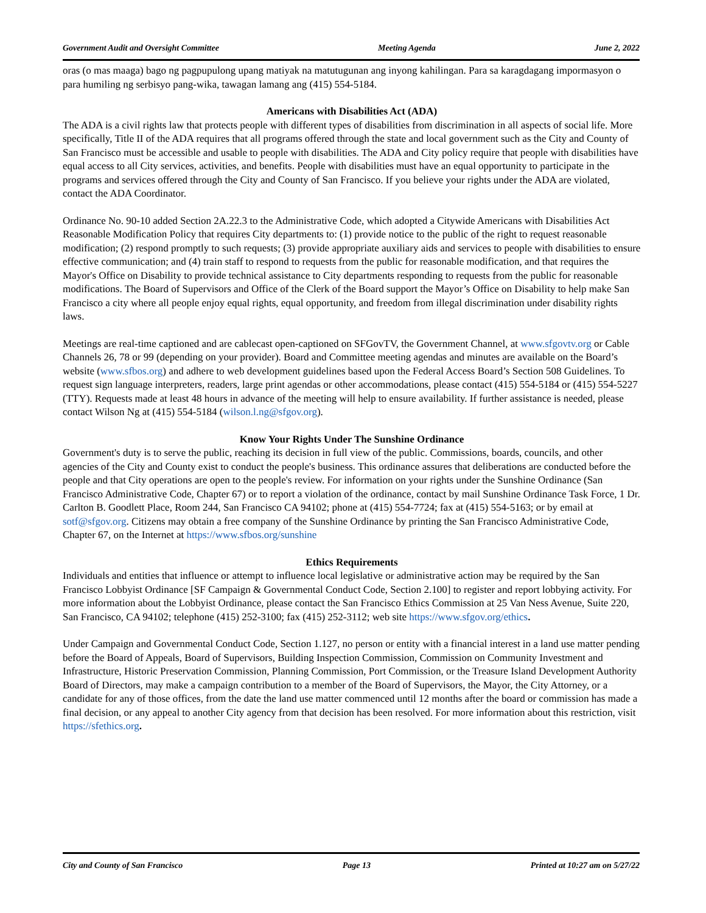Government Audit and Oversight Committee Meeting Agenda June 2, 2022
oras (o mas maaga) bago ng pagpupulong upang matiyak na matutugunan ang inyong kahilingan. Para sa karagdagang impormasyon o para humiling ng serbisyo pang-wika, tawagan lamang ang (415) 554-5184.
Americans with Disabilities Act (ADA)
The ADA is a civil rights law that protects people with different types of disabilities from discrimination in all aspects of social life. More specifically, Title II of the ADA requires that all programs offered through the state and local government such as the City and County of San Francisco must be accessible and usable to people with disabilities. The ADA and City policy require that people with disabilities have equal access to all City services, activities, and benefits. People with disabilities must have an equal opportunity to participate in the programs and services offered through the City and County of San Francisco. If you believe your rights under the ADA are violated, contact the ADA Coordinator.
Ordinance No. 90-10 added Section 2A.22.3 to the Administrative Code, which adopted a Citywide Americans with Disabilities Act Reasonable Modification Policy that requires City departments to: (1) provide notice to the public of the right to request reasonable modification; (2) respond promptly to such requests; (3) provide appropriate auxiliary aids and services to people with disabilities to ensure effective communication; and (4) train staff to respond to requests from the public for reasonable modification, and that requires the Mayor's Office on Disability to provide technical assistance to City departments responding to requests from the public for reasonable modifications. The Board of Supervisors and Office of the Clerk of the Board support the Mayor’s Office on Disability to help make San Francisco a city where all people enjoy equal rights, equal opportunity, and freedom from illegal discrimination under disability rights laws.
Meetings are real-time captioned and are cablecast open-captioned on SFGovTV, the Government Channel, at www.sfgovtv.org or Cable Channels 26, 78 or 99 (depending on your provider). Board and Committee meeting agendas and minutes are available on the Board’s website (www.sfbos.org) and adhere to web development guidelines based upon the Federal Access Board’s Section 508 Guidelines. To request sign language interpreters, readers, large print agendas or other accommodations, please contact (415) 554-5184 or (415) 554-5227 (TTY). Requests made at least 48 hours in advance of the meeting will help to ensure availability. If further assistance is needed, please contact Wilson Ng at (415) 554-5184 (wilson.l.ng@sfgov.org).
Know Your Rights Under The Sunshine Ordinance
Government's duty is to serve the public, reaching its decision in full view of the public. Commissions, boards, councils, and other agencies of the City and County exist to conduct the people's business. This ordinance assures that deliberations are conducted before the people and that City operations are open to the people's review. For information on your rights under the Sunshine Ordinance (San Francisco Administrative Code, Chapter 67) or to report a violation of the ordinance, contact by mail Sunshine Ordinance Task Force, 1 Dr. Carlton B. Goodlett Place, Room 244, San Francisco CA 94102; phone at (415) 554-7724; fax at (415) 554-5163; or by email at sotf@sfgov.org. Citizens may obtain a free company of the Sunshine Ordinance by printing the San Francisco Administrative Code, Chapter 67, on the Internet at https://www.sfbos.org/sunshine
Ethics Requirements
Individuals and entities that influence or attempt to influence local legislative or administrative action may be required by the San Francisco Lobbyist Ordinance [SF Campaign & Governmental Conduct Code, Section 2.100] to register and report lobbying activity. For more information about the Lobbyist Ordinance, please contact the San Francisco Ethics Commission at 25 Van Ness Avenue, Suite 220, San Francisco, CA 94102; telephone (415) 252-3100; fax (415) 252-3112; web site https://www.sfgov.org/ethics.
Under Campaign and Governmental Conduct Code, Section 1.127, no person or entity with a financial interest in a land use matter pending before the Board of Appeals, Board of Supervisors, Building Inspection Commission, Commission on Community Investment and Infrastructure, Historic Preservation Commission, Planning Commission, Port Commission, or the Treasure Island Development Authority Board of Directors, may make a campaign contribution to a member of the Board of Supervisors, the Mayor, the City Attorney, or a candidate for any of those offices, from the date the land use matter commenced until 12 months after the board or commission has made a final decision, or any appeal to another City agency from that decision has been resolved. For more information about this restriction, visit https://sfethics.org.
City and County of San Francisco Page 13 Printed at 10:27 am on 5/27/22